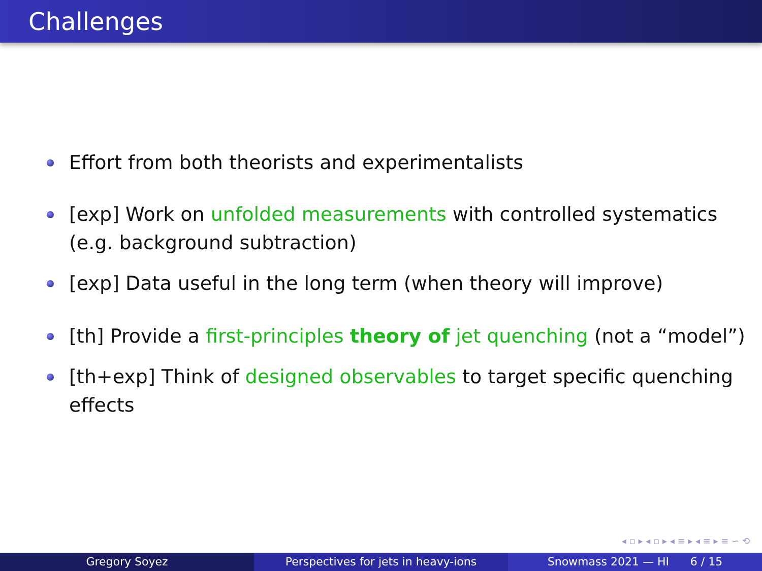Challenges
Effort from both theorists and experimentalists
[exp] Work on unfolded measurements with controlled systematics (e.g. background subtraction)
[exp] Data useful in the long term (when theory will improve)
[th] Provide a first-principles theory of jet quenching (not a “model”)
[th+exp] Think of designed observables to target specific quenching effects
◂ ▫ ▸ ◂ ▫ ▸ ◂ ≡ ▸ ◂ ≡ ▸ ≡ ∽ ⟲
Gregory Soyez Perspectives for jets in heavy-ions
Snowmass 2021 — HI 6 / 15